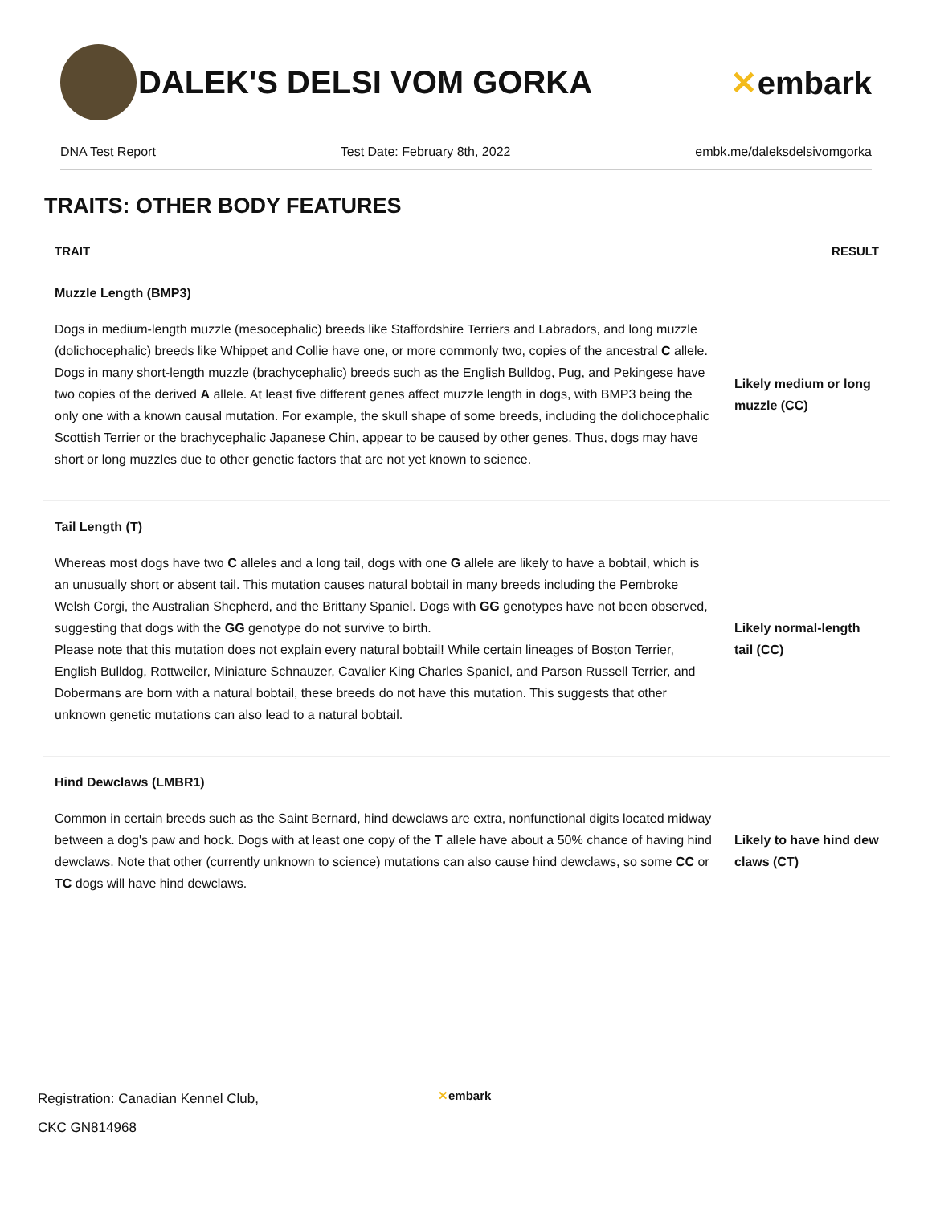DALEK'S DELSI VOM GORKA ✕embark
DNA Test Report Test Date: February 8th, 2022 embk.me/daleksdelsivomgorka
TRAITS: OTHER BODY FEATURES
| TRAIT | RESULT |
| --- | --- |
| Muzzle Length (BMP3) | |
| Dogs in medium-length muzzle (mesocephalic) breeds like Staffordshire Terriers and Labradors, and long muzzle (dolichocephalic) breeds like Whippet and Collie have one, or more commonly two, copies of the ancestral C allele. Dogs in many short-length muzzle (brachycephalic) breeds such as the English Bulldog, Pug, and Pekingese have two copies of the derived A allele. At least five different genes affect muzzle length in dogs, with BMP3 being the only one with a known causal mutation. For example, the skull shape of some breeds, including the dolichocephalic Scottish Terrier or the brachycephalic Japanese Chin, appear to be caused by other genes. Thus, dogs may have short or long muzzles due to other genetic factors that are not yet known to science. | Likely medium or long muzzle (CC) |
| Tail Length (T) | |
| Whereas most dogs have two C alleles and a long tail, dogs with one G allele are likely to have a bobtail, which is an unusually short or absent tail. This mutation causes natural bobtail in many breeds including the Pembroke Welsh Corgi, the Australian Shepherd, and the Brittany Spaniel. Dogs with GG genotypes have not been observed, suggesting that dogs with the GG genotype do not survive to birth. Please note that this mutation does not explain every natural bobtail! While certain lineages of Boston Terrier, English Bulldog, Rottweiler, Miniature Schnauzer, Cavalier King Charles Spaniel, and Parson Russell Terrier, and Dobermans are born with a natural bobtail, these breeds do not have this mutation. This suggests that other unknown genetic mutations can also lead to a natural bobtail. | Likely normal-length tail (CC) |
| Hind Dewclaws (LMBR1) | |
| Common in certain breeds such as the Saint Bernard, hind dewclaws are extra, nonfunctional digits located midway between a dog's paw and hock. Dogs with at least one copy of the T allele have about a 50% chance of having hind dewclaws. Note that other (currently unknown to science) mutations can also cause hind dewclaws, so some CC or TC dogs will have hind dewclaws. | Likely to have hind dew claws (CT) |
Registration: Canadian Kennel Club,
CKC GN814968
✕embark